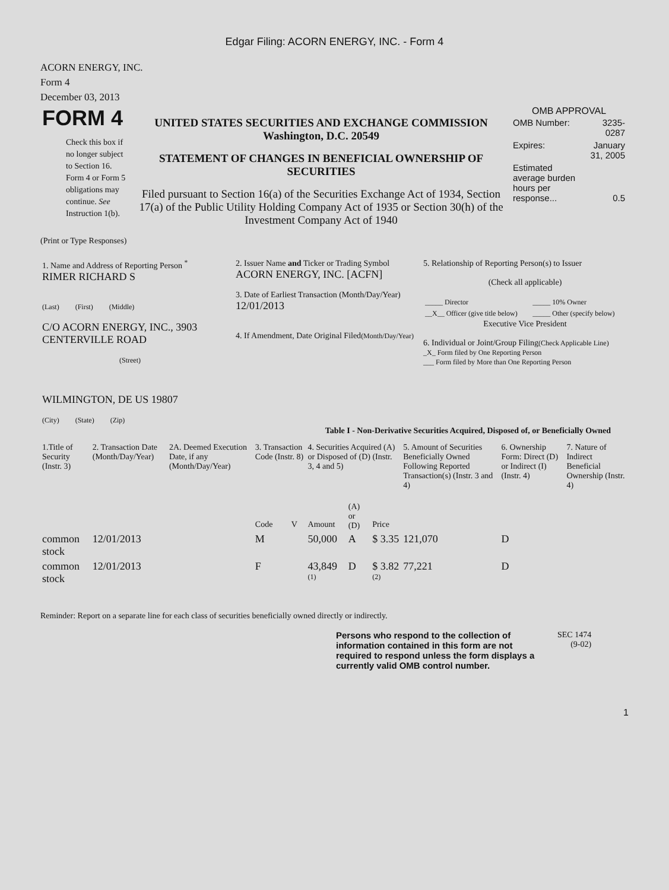Edgar Filing: ACORN ENERGY, INC. - Form 4
ACORN ENERGY, INC.
Form 4
December 03, 2013
| FORM 4 Check this box if no longer subject to Section 16. Form 4 or Form 5 obligations may continue. See Instruction 1(b). | UNITED STATES SECURITIES AND EXCHANGE COMMISSION Washington, D.C. 20549 STATEMENT OF CHANGES IN BENEFICIAL OWNERSHIP OF SECURITIES Filed pursuant to Section 16(a) of the Securities Exchange Act of 1934, Section 17(a) of the Public Utility Holding Company Act of 1935 or Section 30(h) of the Investment Company Act of 1940 | OMB APPROVAL / OMB Number: / 3235-0287 / / Expires: / January 31, 2005 / / Estimated average burden hours per response... / 0.5 / |
(Print or Type Responses)
| 1. Name and Address of Reporting Person <sup>*</sup> RIMER RICHARD S (Last) (First) (Middle) C/O ACORN ENERGY, INC., 3903 CENTERVILLE ROAD (Street) WILMINGTON, DE US 19807 (City) (State) (Zip) | 2. Issuer Name and Ticker or Trading Symbol ACORN ENERGY, INC. [ACFN] 3. Date of Earliest Transaction (Month/Day/Year) 12/01/2013 4. If Amendment, Date Original Filed (Month/Day/Year) | 5. Relationship of Reporting Person(s) to Issuer (Check all applicable) / _____ Director / _____ 10% Owner / / __X__ Officer (give title below) / _____ Other (specify below) / Executive Vice President 6. Individual or Joint/Group Filing (Check Applicable Line) _X_ Form filed by One Reporting Person ___ Form filed by More than One Reporting Person |
Table I - Non-Derivative Securities Acquired, Disposed of, or Beneficially Owned
| 1.Title of Security (Instr. 3) | 2. Transaction Date (Month/Day/Year) | 2A. Deemed Execution Date, if any (Month/Day/Year) | 3. Transaction Code (Instr. 8) | | 4. Securities Acquired (A) or Disposed of (D) (Instr. 3, 4 and 5) | | | 5. Amount of Securities Beneficially Owned Following Reported Transaction(s) (Instr. 3 and 4) | 6. Ownership Form: Direct (D) or Indirect (I) (Instr. 4) | 7. Nature of Indirect Beneficial Ownership (Instr. 4) |
| --- | --- | --- | --- | --- | --- | --- | --- | --- | --- | --- |
| | | | Code | V | Amount | (A) or (D) | Price | | | |
| common stock | 12/01/2013 | | M | | 50,000 | A | $ 3.35 | 121,070 | D | |
| common stock | 12/01/2013 | | F | | 43,849 <sup>(1)</sup> | D | $ 3.82 <sup>(2)</sup> | 77,221 | D | |
Reminder: Report on a separate line for each class of securities beneficially owned directly or indirectly.
| Persons who respond to the collection of information contained in this form are not required to respond unless the form displays a currently valid OMB control number. | SEC 1474 (9-02) |
1